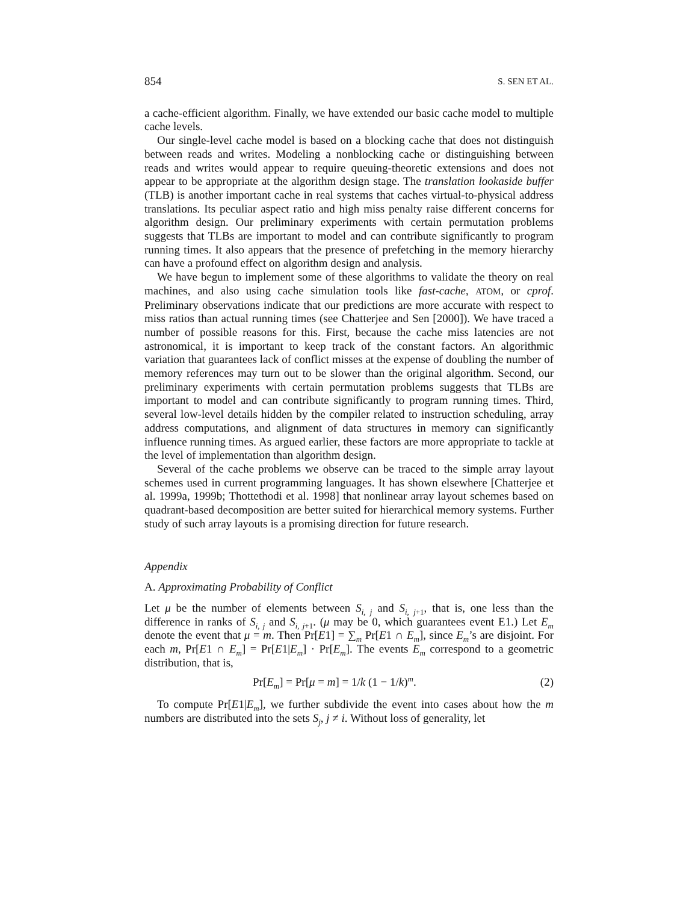854 S. SEN ET AL.
a cache-efficient algorithm. Finally, we have extended our basic cache model to multiple cache levels.
Our single-level cache model is based on a blocking cache that does not distinguish between reads and writes. Modeling a nonblocking cache or distinguishing between reads and writes would appear to require queuing-theoretic extensions and does not appear to be appropriate at the algorithm design stage. The translation lookaside buffer (TLB) is another important cache in real systems that caches virtual-to-physical address translations. Its peculiar aspect ratio and high miss penalty raise different concerns for algorithm design. Our preliminary experiments with certain permutation problems suggests that TLBs are important to model and can contribute significantly to program running times. It also appears that the presence of prefetching in the memory hierarchy can have a profound effect on algorithm design and analysis.
We have begun to implement some of these algorithms to validate the theory on real machines, and also using cache simulation tools like fast-cache, ATOM, or cprof. Preliminary observations indicate that our predictions are more accurate with respect to miss ratios than actual running times (see Chatterjee and Sen [2000]). We have traced a number of possible reasons for this. First, because the cache miss latencies are not astronomical, it is important to keep track of the constant factors. An algorithmic variation that guarantees lack of conflict misses at the expense of doubling the number of memory references may turn out to be slower than the original algorithm. Second, our preliminary experiments with certain permutation problems suggests that TLBs are important to model and can contribute significantly to program running times. Third, several low-level details hidden by the compiler related to instruction scheduling, array address computations, and alignment of data structures in memory can significantly influence running times. As argued earlier, these factors are more appropriate to tackle at the level of implementation than algorithm design.
Several of the cache problems we observe can be traced to the simple array layout schemes used in current programming languages. It has shown elsewhere [Chatterjee et al. 1999a, 1999b; Thottethodi et al. 1998] that nonlinear array layout schemes based on quadrant-based decomposition are better suited for hierarchical memory systems. Further study of such array layouts is a promising direction for future research.
Appendix
A. Approximating Probability of Conflict
Let μ be the number of elements between S<sub>i, j</sub> and S<sub>i, j+1</sub>, that is, one less than the difference in ranks of S<sub>i, j</sub> and S<sub>i, j+1</sub>. (μ may be 0, which guarantees event E1.) Let E<sub>m</sub> denote the event that μ = m. Then Pr[E1] = ∑<sub>m</sub> Pr[E1 ∩ E<sub>m</sub>], since E<sub>m</sub>’s are disjoint. For each m, Pr[E1 ∩ E<sub>m</sub>] = Pr[E1|E<sub>m</sub>] · Pr[E<sub>m</sub>]. The events E<sub>m</sub> correspond to a geometric distribution, that is,
Pr[E<sub>m</sub>] = Pr[μ = m] = 1/k (1 − 1/k)<sup>m</sup>. (2)
To compute Pr[E1|E<sub>m</sub>], we further subdivide the event into cases about how the m numbers are distributed into the sets S<sub>j</sub>, j ≠ i. Without loss of generality, let